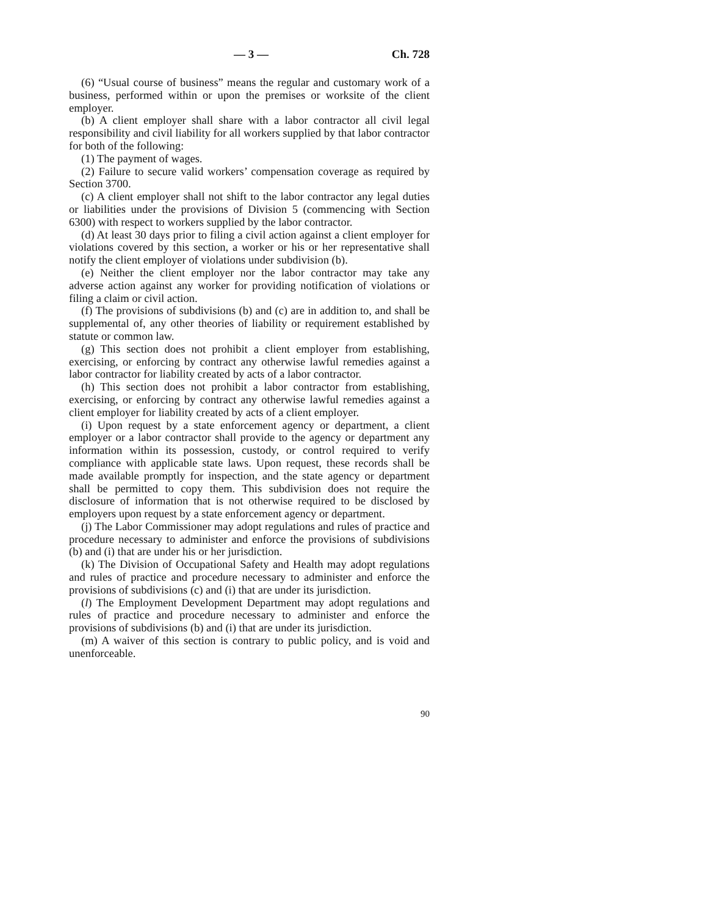— 3 — Ch. 728
(6) “Usual course of business” means the regular and customary work of a business, performed within or upon the premises or worksite of the client employer.
(b) A client employer shall share with a labor contractor all civil legal responsibility and civil liability for all workers supplied by that labor contractor for both of the following:
(1) The payment of wages.
(2) Failure to secure valid workers’ compensation coverage as required by Section 3700.
(c) A client employer shall not shift to the labor contractor any legal duties or liabilities under the provisions of Division 5 (commencing with Section 6300) with respect to workers supplied by the labor contractor.
(d) At least 30 days prior to filing a civil action against a client employer for violations covered by this section, a worker or his or her representative shall notify the client employer of violations under subdivision (b).
(e) Neither the client employer nor the labor contractor may take any adverse action against any worker for providing notification of violations or filing a claim or civil action.
(f) The provisions of subdivisions (b) and (c) are in addition to, and shall be supplemental of, any other theories of liability or requirement established by statute or common law.
(g) This section does not prohibit a client employer from establishing, exercising, or enforcing by contract any otherwise lawful remedies against a labor contractor for liability created by acts of a labor contractor.
(h) This section does not prohibit a labor contractor from establishing, exercising, or enforcing by contract any otherwise lawful remedies against a client employer for liability created by acts of a client employer.
(i) Upon request by a state enforcement agency or department, a client employer or a labor contractor shall provide to the agency or department any information within its possession, custody, or control required to verify compliance with applicable state laws. Upon request, these records shall be made available promptly for inspection, and the state agency or department shall be permitted to copy them. This subdivision does not require the disclosure of information that is not otherwise required to be disclosed by employers upon request by a state enforcement agency or department.
(j) The Labor Commissioner may adopt regulations and rules of practice and procedure necessary to administer and enforce the provisions of subdivisions (b) and (i) that are under his or her jurisdiction.
(k) The Division of Occupational Safety and Health may adopt regulations and rules of practice and procedure necessary to administer and enforce the provisions of subdivisions (c) and (i) that are under its jurisdiction.
(l) The Employment Development Department may adopt regulations and rules of practice and procedure necessary to administer and enforce the provisions of subdivisions (b) and (i) that are under its jurisdiction.
(m) A waiver of this section is contrary to public policy, and is void and unenforceable.
90